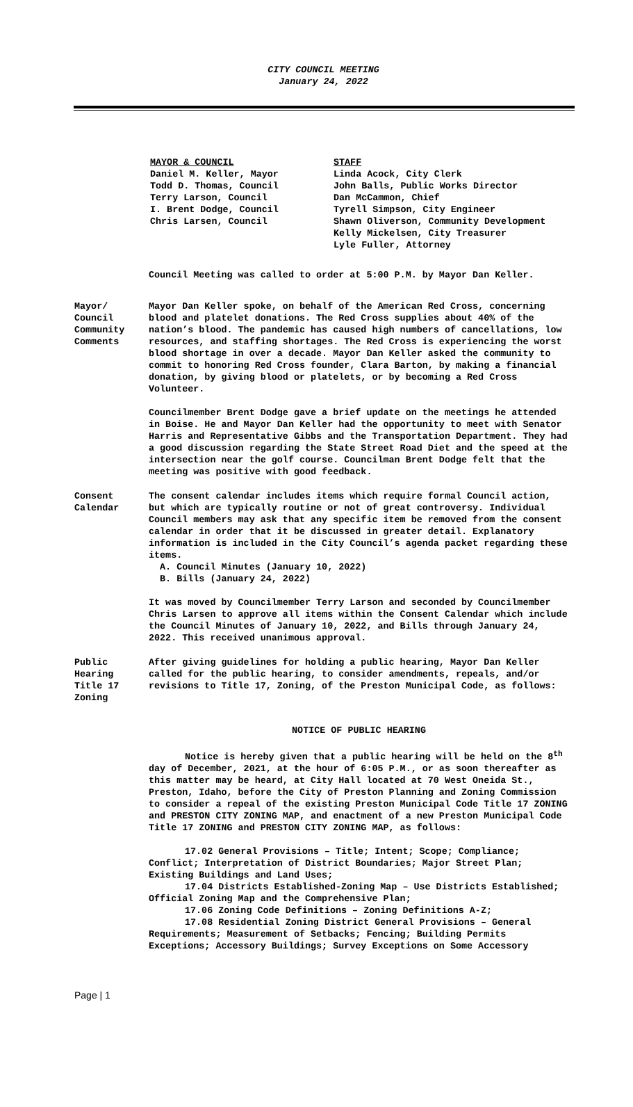CITY COUNCIL MEETING
January 24, 2022
MAYOR & COUNCIL
Daniel M. Keller, Mayor
Todd D. Thomas, Council
Terry Larson, Council
I. Brent Dodge, Council
Chris Larsen, Council
STAFF
Linda Acock, City Clerk
John Balls, Public Works Director
Dan McCammon, Chief
Tyrell Simpson, City Engineer
Shawn Oliverson, Community Development
Kelly Mickelsen, City Treasurer
Lyle Fuller, Attorney
Council Meeting was called to order at 5:00 P.M. by Mayor Dan Keller.
Mayor/
Council
Community
Comments
Mayor Dan Keller spoke, on behalf of the American Red Cross, concerning blood and platelet donations. The Red Cross supplies about 40% of the nation’s blood. The pandemic has caused high numbers of cancellations, low resources, and staffing shortages. The Red Cross is experiencing the worst blood shortage in over a decade. Mayor Dan Keller asked the community to commit to honoring Red Cross founder, Clara Barton, by making a financial donation, by giving blood or platelets, or by becoming a Red Cross Volunteer.
Councilmember Brent Dodge gave a brief update on the meetings he attended in Boise. He and Mayor Dan Keller had the opportunity to meet with Senator Harris and Representative Gibbs and the Transportation Department. They had a good discussion regarding the State Street Road Diet and the speed at the intersection near the golf course. Councilman Brent Dodge felt that the meeting was positive with good feedback.
Consent
Calendar
The consent calendar includes items which require formal Council action, but which are typically routine or not of great controversy. Individual Council members may ask that any specific item be removed from the consent calendar in order that it be discussed in greater detail. Explanatory information is included in the City Council’s agenda packet regarding these items.
A. Council Minutes (January 10, 2022)
B. Bills (January 24, 2022)
It was moved by Councilmember Terry Larson and seconded by Councilmember Chris Larsen to approve all items within the Consent Calendar which include the Council Minutes of January 10, 2022, and Bills through January 24, 2022. This received unanimous approval.
Public
Hearing
Title 17
Zoning
After giving guidelines for holding a public hearing, Mayor Dan Keller called for the public hearing, to consider amendments, repeals, and/or revisions to Title 17, Zoning, of the Preston Municipal Code, as follows:
NOTICE OF PUBLIC HEARING
Notice is hereby given that a public hearing will be held on the 8<sup>th</sup> day of December, 2021, at the hour of 6:05 P.M., or as soon thereafter as this matter may be heard, at City Hall located at 70 West Oneida St., Preston, Idaho, before the City of Preston Planning and Zoning Commission to consider a repeal of the existing Preston Municipal Code Title 17 ZONING and PRESTON CITY ZONING MAP, and enactment of a new Preston Municipal Code Title 17 ZONING and PRESTON CITY ZONING MAP, as follows:
17.02 General Provisions – Title; Intent; Scope; Compliance; Conflict; Interpretation of District Boundaries; Major Street Plan; Existing Buildings and Land Uses;
17.04 Districts Established-Zoning Map – Use Districts Established; Official Zoning Map and the Comprehensive Plan;
17.06 Zoning Code Definitions – Zoning Definitions A-Z;
17.08 Residential Zoning District General Provisions – General Requirements; Measurement of Setbacks; Fencing; Building Permits Exceptions; Accessory Buildings; Survey Exceptions on Some Accessory
Page | 1